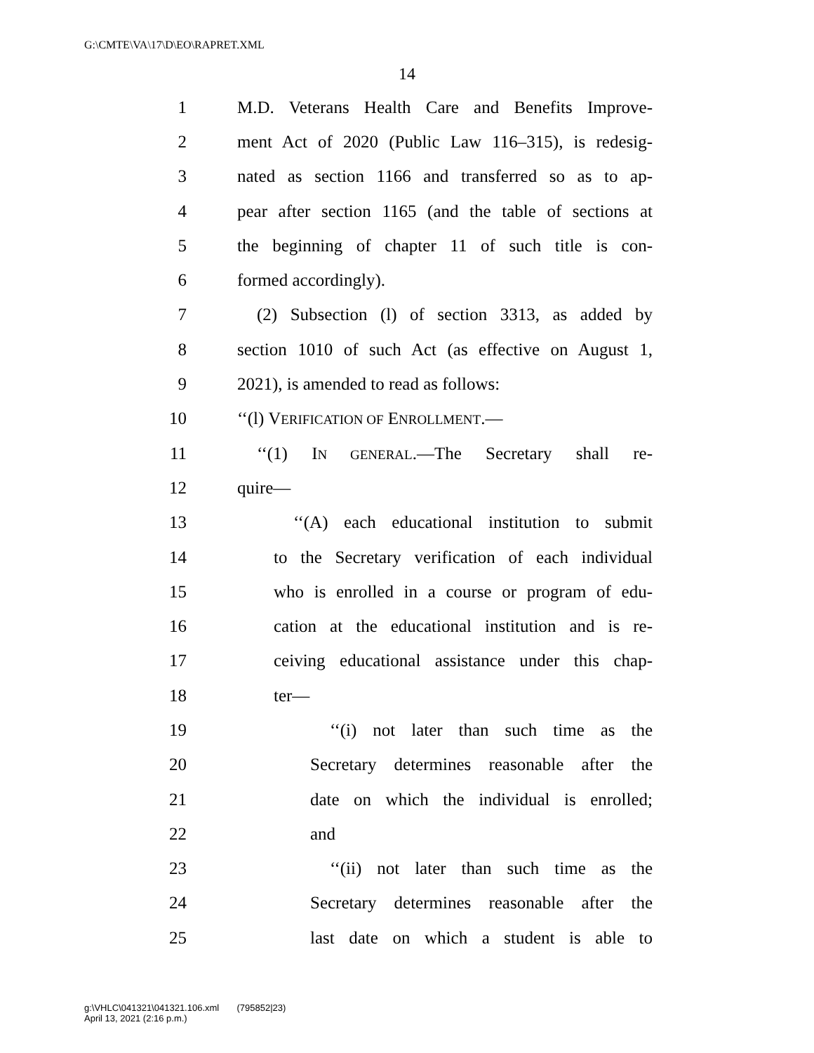G:\CMTE\VA\17\D\EO\RAPRET.XML
14
1 M.D. Veterans Health Care and Benefits Improve-
2 ment Act of 2020 (Public Law 116–315), is redesig-
3 nated as section 1166 and transferred so as to ap-
4 pear after section 1165 (and the table of sections at
5 the beginning of chapter 11 of such title is con-
6 formed accordingly).
7 (2) Subsection (l) of section 3313, as added by
8 section 1010 of such Act (as effective on August 1,
9 2021), is amended to read as follows:
10 ‘‘(l) VERIFICATION OF ENROLLMENT.—
11 ‘‘(1) IN GENERAL.—The Secretary shall re-
12 quire—
13 ‘‘(A) each educational institution to submit
14 to the Secretary verification of each individual
15 who is enrolled in a course or program of edu-
16 cation at the educational institution and is re-
17 ceiving educational assistance under this chap-
18 ter—
19 ‘‘(i) not later than such time as the
20 Secretary determines reasonable after the
21 date on which the individual is enrolled;
22 and
23 ‘‘(ii) not later than such time as the
24 Secretary determines reasonable after the
25 last date on which a student is able to
g:\VHLC\041321\041321.106.xml (795852|23)
April 13, 2021 (2:16 p.m.)